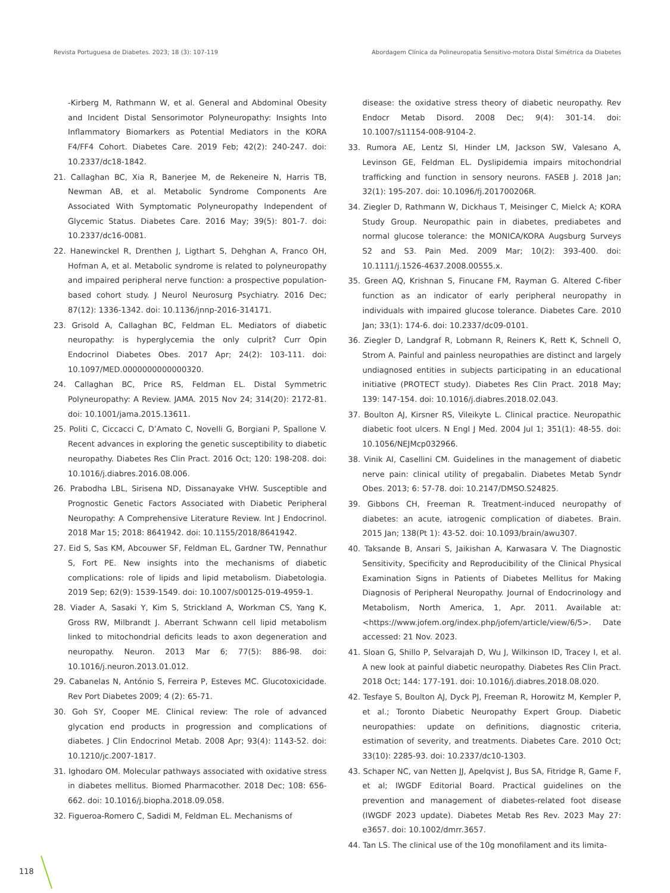Revista Portuguesa de Diabetes. 2023; 18 (3): 107-119 Abordagem Clínica da Polineuropatia Sensitivo-motora Distal Simétrica da Diabetes
-Kirberg M, Rathmann W, et al. General and Abdominal Obesity and Incident Distal Sensorimotor Polyneuropathy: Insights Into Inflammatory Biomarkers as Potential Mediators in the KORA F4/FF4 Cohort. Diabetes Care. 2019 Feb; 42(2): 240-247. doi: 10.2337/dc18-1842.
21. Callaghan BC, Xia R, Banerjee M, de Rekeneire N, Harris TB, Newman AB, et al. Metabolic Syndrome Components Are Associated With Symptomatic Polyneuropathy Independent of Glycemic Status. Diabetes Care. 2016 May; 39(5): 801-7. doi: 10.2337/dc16-0081.
22. Hanewinckel R, Drenthen J, Ligthart S, Dehghan A, Franco OH, Hofman A, et al. Metabolic syndrome is related to polyneuropathy and impaired peripheral nerve function: a prospective population-based cohort study. J Neurol Neurosurg Psychiatry. 2016 Dec; 87(12): 1336-1342. doi: 10.1136/jnnp-2016-314171.
23. Grisold A, Callaghan BC, Feldman EL. Mediators of diabetic neuropathy: is hyperglycemia the only culprit? Curr Opin Endocrinol Diabetes Obes. 2017 Apr; 24(2): 103-111. doi: 10.1097/MED.0000000000000320.
24. Callaghan BC, Price RS, Feldman EL. Distal Symmetric Polyneuropathy: A Review. JAMA. 2015 Nov 24; 314(20): 2172-81. doi: 10.1001/jama.2015.13611.
25. Politi C, Ciccacci C, D’Amato C, Novelli G, Borgiani P, Spallone V. Recent advances in exploring the genetic susceptibility to diabetic neuropathy. Diabetes Res Clin Pract. 2016 Oct; 120: 198-208. doi: 10.1016/j.diabres.2016.08.006.
26. Prabodha LBL, Sirisena ND, Dissanayake VHW. Susceptible and Prognostic Genetic Factors Associated with Diabetic Peripheral Neuropathy: A Comprehensive Literature Review. Int J Endocrinol. 2018 Mar 15; 2018: 8641942. doi: 10.1155/2018/8641942.
27. Eid S, Sas KM, Abcouwer SF, Feldman EL, Gardner TW, Pennathur S, Fort PE. New insights into the mechanisms of diabetic complications: role of lipids and lipid metabolism. Diabetologia. 2019 Sep; 62(9): 1539-1549. doi: 10.1007/s00125-019-4959-1.
28. Viader A, Sasaki Y, Kim S, Strickland A, Workman CS, Yang K, Gross RW, Milbrandt J. Aberrant Schwann cell lipid metabolism linked to mitochondrial deficits leads to axon degeneration and neuropathy. Neuron. 2013 Mar 6; 77(5): 886-98. doi: 10.1016/j.neuron.2013.01.012.
29. Cabanelas N, António S, Ferreira P, Esteves MC. Glucotoxicidade. Rev Port Diabetes 2009; 4 (2): 65-71.
30. Goh SY, Cooper ME. Clinical review: The role of advanced glycation end products in progression and complications of diabetes. J Clin Endocrinol Metab. 2008 Apr; 93(4): 1143-52. doi: 10.1210/jc.2007-1817.
31. Ighodaro OM. Molecular pathways associated with oxidative stress in diabetes mellitus. Biomed Pharmacother. 2018 Dec; 108: 656-662. doi: 10.1016/j.biopha.2018.09.058.
32. Figueroa-Romero C, Sadidi M, Feldman EL. Mechanisms of
disease: the oxidative stress theory of diabetic neuropathy. Rev Endocr Metab Disord. 2008 Dec; 9(4): 301-14. doi: 10.1007/s11154-008-9104-2.
33. Rumora AE, Lentz SI, Hinder LM, Jackson SW, Valesano A, Levinson GE, Feldman EL. Dyslipidemia impairs mitochondrial trafficking and function in sensory neurons. FASEB J. 2018 Jan; 32(1): 195-207. doi: 10.1096/fj.201700206R.
34. Ziegler D, Rathmann W, Dickhaus T, Meisinger C, Mielck A; KORA Study Group. Neuropathic pain in diabetes, prediabetes and normal glucose tolerance: the MONICA/KORA Augsburg Surveys S2 and S3. Pain Med. 2009 Mar; 10(2): 393-400. doi: 10.1111/j.1526-4637.2008.00555.x.
35. Green AQ, Krishnan S, Finucane FM, Rayman G. Altered C-fiber function as an indicator of early peripheral neuropathy in individuals with impaired glucose tolerance. Diabetes Care. 2010 Jan; 33(1): 174-6. doi: 10.2337/dc09-0101.
36. Ziegler D, Landgraf R, Lobmann R, Reiners K, Rett K, Schnell O, Strom A. Painful and painless neuropathies are distinct and largely undiagnosed entities in subjects participating in an educational initiative (PROTECT study). Diabetes Res Clin Pract. 2018 May; 139: 147-154. doi: 10.1016/j.diabres.2018.02.043.
37. Boulton AJ, Kirsner RS, Vileikyte L. Clinical practice. Neuropathic diabetic foot ulcers. N Engl J Med. 2004 Jul 1; 351(1): 48-55. doi: 10.1056/NEJMcp032966.
38. Vinik AI, Casellini CM. Guidelines in the management of diabetic nerve pain: clinical utility of pregabalin. Diabetes Metab Syndr Obes. 2013; 6: 57-78. doi: 10.2147/DMSO.S24825.
39. Gibbons CH, Freeman R. Treatment-induced neuropathy of diabetes: an acute, iatrogenic complication of diabetes. Brain. 2015 Jan; 138(Pt 1): 43-52. doi: 10.1093/brain/awu307.
40. Taksande B, Ansari S, Jaikishan A, Karwasara V. The Diagnostic Sensitivity, Specificity and Reproducibility of the Clinical Physical Examination Signs in Patients of Diabetes Mellitus for Making Diagnosis of Peripheral Neuropathy. Journal of Endocrinology and Metabolism, North America, 1, Apr. 2011. Available at: <https://www.jofem.org/index.php/jofem/article/view/6/5>. Date accessed: 21 Nov. 2023.
41. Sloan G, Shillo P, Selvarajah D, Wu J, Wilkinson ID, Tracey I, et al. A new look at painful diabetic neuropathy. Diabetes Res Clin Pract. 2018 Oct; 144: 177-191. doi: 10.1016/j.diabres.2018.08.020.
42. Tesfaye S, Boulton AJ, Dyck PJ, Freeman R, Horowitz M, Kempler P, et al.; Toronto Diabetic Neuropathy Expert Group. Diabetic neuropathies: update on definitions, diagnostic criteria, estimation of severity, and treatments. Diabetes Care. 2010 Oct; 33(10): 2285-93. doi: 10.2337/dc10-1303.
43. Schaper NC, van Netten JJ, Apelqvist J, Bus SA, Fitridge R, Game F, et al; IWGDF Editorial Board. Practical guidelines on the prevention and management of diabetes-related foot disease (IWGDF 2023 update). Diabetes Metab Res Rev. 2023 May 27: e3657. doi: 10.1002/dmrr.3657.
44. Tan LS. The clinical use of the 10g monofilament and its limita-
118